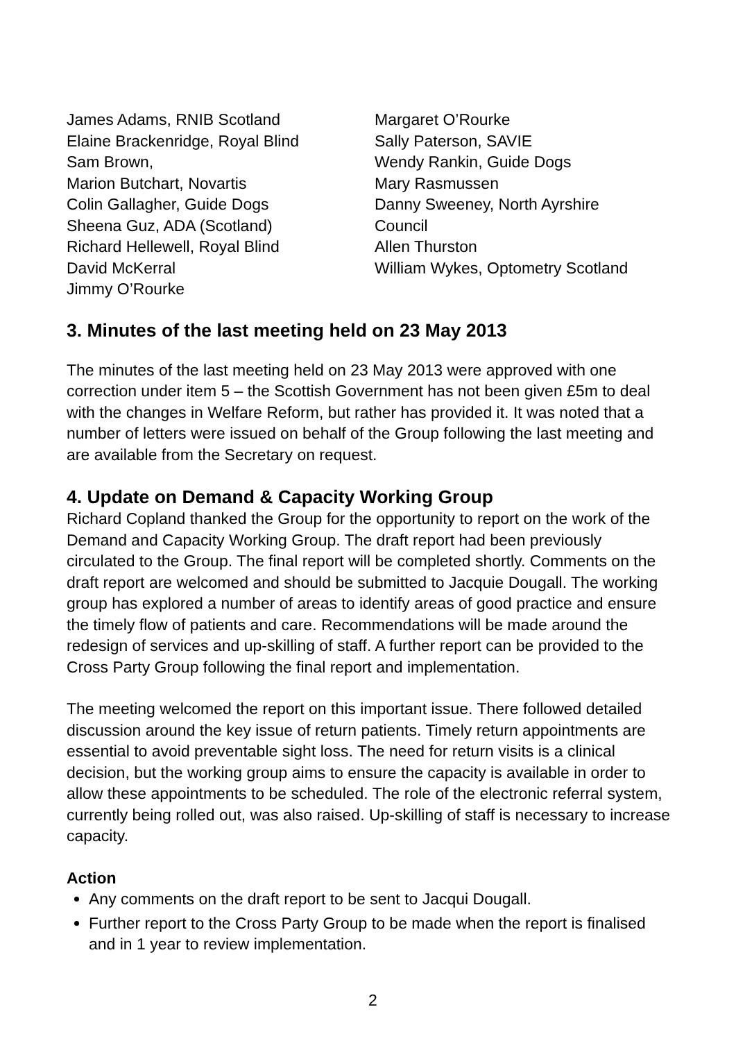James Adams, RNIB Scotland
Elaine Brackenridge, Royal Blind
Sam Brown,
Marion Butchart, Novartis
Colin Gallagher, Guide Dogs
Sheena Guz, ADA (Scotland)
Richard Hellewell, Royal Blind
David McKerral
Jimmy O’Rourke
Margaret O’Rourke
Sally Paterson, SAVIE
Wendy Rankin, Guide Dogs
Mary Rasmussen
Danny Sweeney, North Ayrshire
Council
Allen Thurston
William Wykes, Optometry Scotland
3. Minutes of the last meeting held on 23 May 2013
The minutes of the last meeting held on 23 May 2013 were approved with one correction under item 5 – the Scottish Government has not been given £5m to deal with the changes in Welfare Reform, but rather has provided it. It was noted that a number of letters were issued on behalf of the Group following the last meeting and are available from the Secretary on request.
4. Update on Demand & Capacity Working Group
Richard Copland thanked the Group for the opportunity to report on the work of the Demand and Capacity Working Group. The draft report had been previously circulated to the Group. The final report will be completed shortly. Comments on the draft report are welcomed and should be submitted to Jacquie Dougall. The working group has explored a number of areas to identify areas of good practice and ensure the timely flow of patients and care. Recommendations will be made around the redesign of services and up-skilling of staff. A further report can be provided to the Cross Party Group following the final report and implementation.
The meeting welcomed the report on this important issue. There followed detailed discussion around the key issue of return patients. Timely return appointments are essential to avoid preventable sight loss. The need for return visits is a clinical decision, but the working group aims to ensure the capacity is available in order to allow these appointments to be scheduled. The role of the electronic referral system, currently being rolled out, was also raised. Up-skilling of staff is necessary to increase capacity.
Action
Any comments on the draft report to be sent to Jacqui Dougall.
Further report to the Cross Party Group to be made when the report is finalised and in 1 year to review implementation.
2